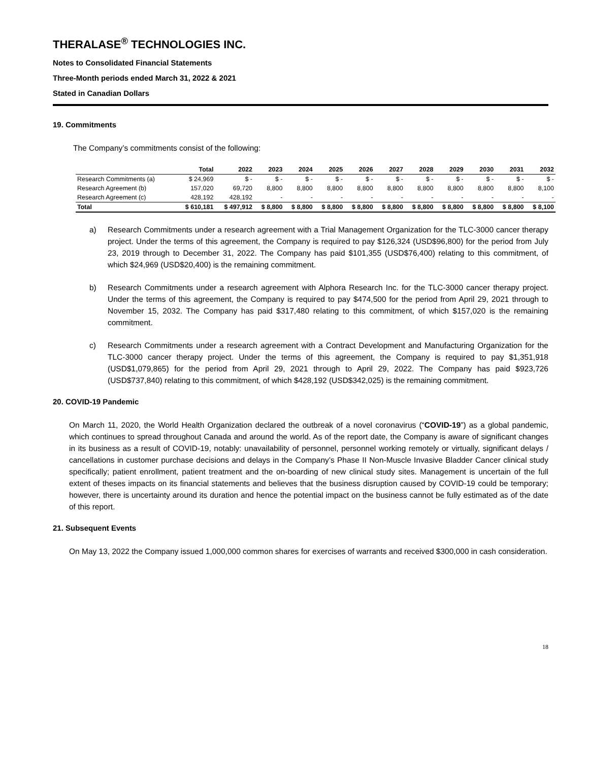THERALASE<sup>®</sup> TECHNOLOGIES INC.
Notes to Consolidated Financial Statements
Three-Month periods ended March 31, 2022 & 2021
Stated in Canadian Dollars
19. Commitments
The Company’s commitments consist of the following:
| | Total | 2022 | 2023 | 2024 | 2025 | 2026 | 2027 | 2028 | 2029 | 2030 | 2031 | 2032 |
| --- | --- | --- | --- | --- | --- | --- | --- | --- | --- | --- | --- | --- |
| Research Commitments (a) | $ 24,969 | $ - | $ - | $ - | $ - | $ - | $ - | $ - | $ - | $ - | $ - | $ - |
| Research Agreement (b) | 157,020 | 69,720 | 8,800 | 8,800 | 8,800 | 8,800 | 8,800 | 8,800 | 8,800 | 8,800 | 8,800 | 8,100 |
| Research Agreement (c) | 428,192 | 428,192 | - | - | - | - | - | - | - | - | - | - |
| Total | $ 610,181 | $ 497,912 | $ 8,800 | $ 8,800 | $ 8,800 | $ 8,800 | $ 8,800 | $ 8,800 | $ 8,800 | $ 8,800 | $ 8,800 | $ 8,100 |
a) Research Commitments under a research agreement with a Trial Management Organization for the TLC-3000 cancer therapy project. Under the terms of this agreement, the Company is required to pay $126,324 (USD$96,800) for the period from July 23, 2019 through to December 31, 2022. The Company has paid $101,355 (USD$76,400) relating to this commitment, of which $24,969 (USD$20,400) is the remaining commitment.
b) Research Commitments under a research agreement with Alphora Research Inc. for the TLC-3000 cancer therapy project. Under the terms of this agreement, the Company is required to pay $474,500 for the period from April 29, 2021 through to November 15, 2032. The Company has paid $317,480 relating to this commitment, of which $157,020 is the remaining commitment.
c) Research Commitments under a research agreement with a Contract Development and Manufacturing Organization for the TLC-3000 cancer therapy project. Under the terms of this agreement, the Company is required to pay $1,351,918 (USD$1,079,865) for the period from April 29, 2021 through to April 29, 2022. The Company has paid $923,726 (USD$737,840) relating to this commitment, of which $428,192 (USD$342,025) is the remaining commitment.
20. COVID-19 Pandemic
On March 11, 2020, the World Health Organization declared the outbreak of a novel coronavirus (“COVID-19”) as a global pandemic, which continues to spread throughout Canada and around the world. As of the report date, the Company is aware of significant changes in its business as a result of COVID-19, notably: unavailability of personnel, personnel working remotely or virtually, significant delays / cancellations in customer purchase decisions and delays in the Company’s Phase II Non-Muscle Invasive Bladder Cancer clinical study specifically; patient enrollment, patient treatment and the on-boarding of new clinical study sites. Management is uncertain of the full extent of theses impacts on its financial statements and believes that the business disruption caused by COVID-19 could be temporary; however, there is uncertainty around its duration and hence the potential impact on the business cannot be fully estimated as of the date of this report.
21. Subsequent Events
On May 13, 2022 the Company issued 1,000,000 common shares for exercises of warrants and received $300,000 in cash consideration.
18